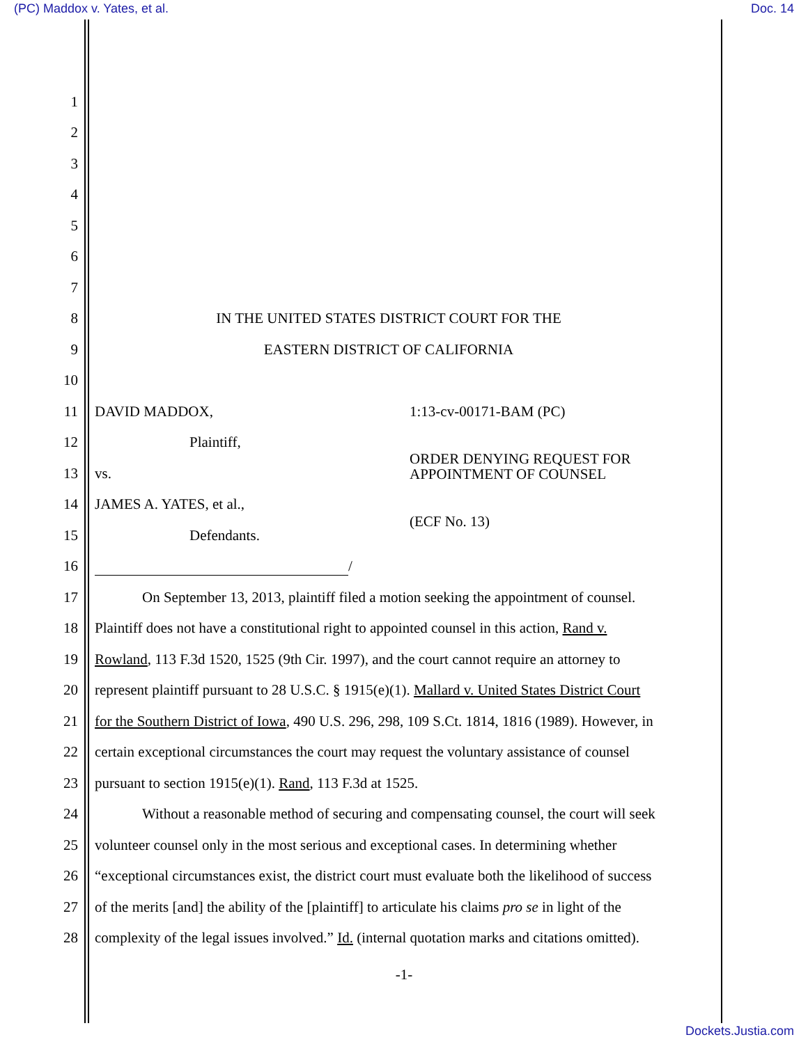(PC) Maddox v. Yates, et al. Doc. 14
1
2
3
4
5
6
7
8
IN THE UNITED STATES DISTRICT COURT FOR THE
9 EASTERN DISTRICT OF CALIFORNIA
10
11 DAVID MADDOX, 1:13-cv-00171-BAM (PC)
12 Plaintiff,
13 vs.
ORDER DENYING REQUEST FOR
APPOINTMENT OF COUNSEL
14 JAMES A. YATES, et al.,
15 Defendants.
(ECF No. 13)
16 /
17
On September 13, 2013, plaintiff filed a motion seeking the appointment of counsel.
18
Plaintiff does not have a constitutional right to appointed counsel in this action, Rand v.
19
Rowland, 113 F.3d 1520, 1525 (9th Cir. 1997), and the court cannot require an attorney to
20
represent plaintiff pursuant to 28 U.S.C. § 1915(e)(1). Mallard v. United States District Court
21
for the Southern District of Iowa, 490 U.S. 296, 298, 109 S.Ct. 1814, 1816 (1989). However, in
22
certain exceptional circumstances the court may request the voluntary assistance of counsel
23
pursuant to section 1915(e)(1). Rand, 113 F.3d at 1525.
24
Without a reasonable method of securing and compensating counsel, the court will seek
25
volunteer counsel only in the most serious and exceptional cases. In determining whether
26
“exceptional circumstances exist, the district court must evaluate both the likelihood of success
27
of the merits [and] the ability of the [plaintiff] to articulate his claims pro se in light of the
28
complexity of the legal issues involved.” Id. (internal quotation marks and citations omitted).
-1-
Dockets.Justia.com